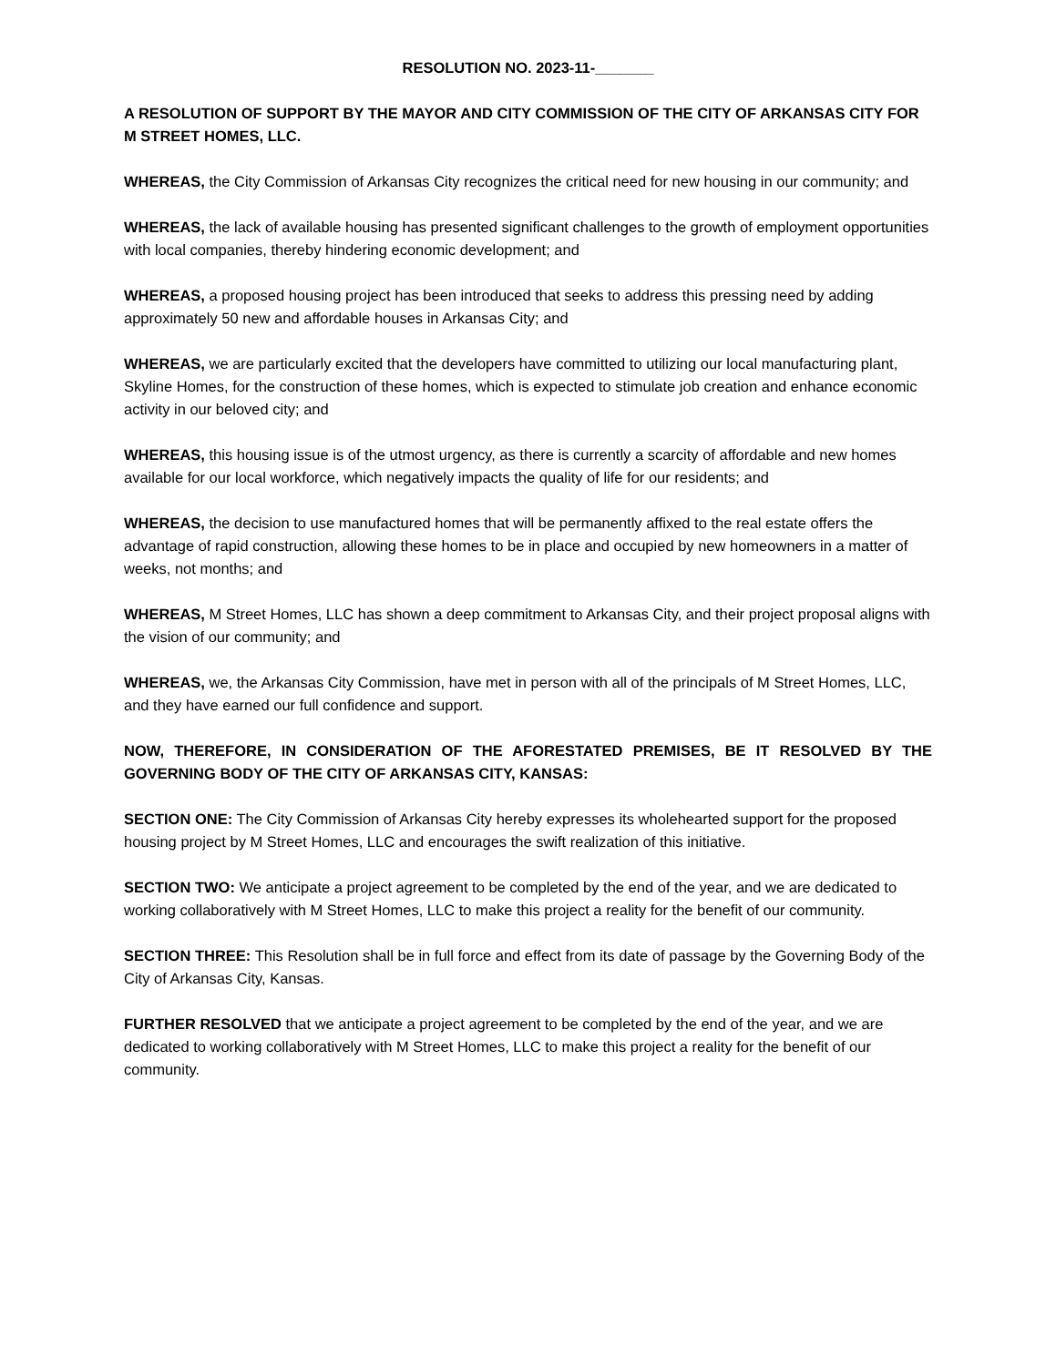RESOLUTION NO. 2023-11-_______
A RESOLUTION OF SUPPORT BY THE MAYOR AND CITY COMMISSION OF THE CITY OF ARKANSAS CITY FOR M STREET HOMES, LLC.
WHEREAS, the City Commission of Arkansas City recognizes the critical need for new housing in our community; and
WHEREAS, the lack of available housing has presented significant challenges to the growth of employment opportunities with local companies, thereby hindering economic development; and
WHEREAS, a proposed housing project has been introduced that seeks to address this pressing need by adding approximately 50 new and affordable houses in Arkansas City; and
WHEREAS, we are particularly excited that the developers have committed to utilizing our local manufacturing plant, Skyline Homes, for the construction of these homes, which is expected to stimulate job creation and enhance economic activity in our beloved city; and
WHEREAS, this housing issue is of the utmost urgency, as there is currently a scarcity of affordable and new homes available for our local workforce, which negatively impacts the quality of life for our residents; and
WHEREAS, the decision to use manufactured homes that will be permanently affixed to the real estate offers the advantage of rapid construction, allowing these homes to be in place and occupied by new homeowners in a matter of weeks, not months; and
WHEREAS, M Street Homes, LLC has shown a deep commitment to Arkansas City, and their project proposal aligns with the vision of our community; and
WHEREAS, we, the Arkansas City Commission, have met in person with all of the principals of M Street Homes, LLC, and they have earned our full confidence and support.
NOW, THEREFORE, IN CONSIDERATION OF THE AFORESTATED PREMISES, BE IT RESOLVED BY THE GOVERNING BODY OF THE CITY OF ARKANSAS CITY, KANSAS:
SECTION ONE: The City Commission of Arkansas City hereby expresses its wholehearted support for the proposed housing project by M Street Homes, LLC and encourages the swift realization of this initiative.
SECTION TWO: We anticipate a project agreement to be completed by the end of the year, and we are dedicated to working collaboratively with M Street Homes, LLC to make this project a reality for the benefit of our community.
SECTION THREE: This Resolution shall be in full force and effect from its date of passage by the Governing Body of the City of Arkansas City, Kansas.
FURTHER RESOLVED that we anticipate a project agreement to be completed by the end of the year, and we are dedicated to working collaboratively with M Street Homes, LLC to make this project a reality for the benefit of our community.